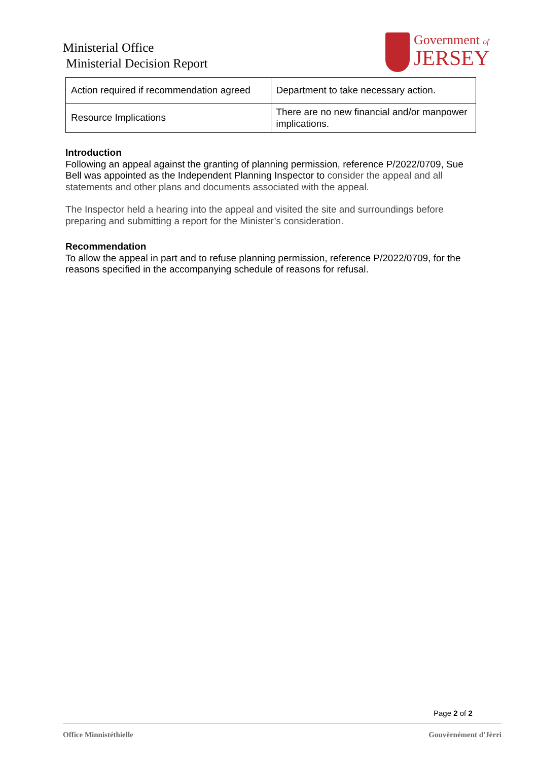Ministerial Office
Ministerial Decision Report
Government of
JERSEY
| Action required if recommendation agreed | Department to take necessary action. |
| Resource Implications | There are no new financial and/or manpower implications. |
Introduction
Following an appeal against the granting of planning permission, reference P/2022/0709, Sue Bell was appointed as the Independent Planning Inspector to consider the appeal and all statements and other plans and documents associated with the appeal.
The Inspector held a hearing into the appeal and visited the site and surroundings before preparing and submitting a report for the Minister’s consideration.
Recommendation
To allow the appeal in part and to refuse planning permission, reference P/2022/0709, for the reasons specified in the accompanying schedule of reasons for refusal.
Page 2 of 2
Office Minnistéthielle Gouvèrnément d'Jèrri